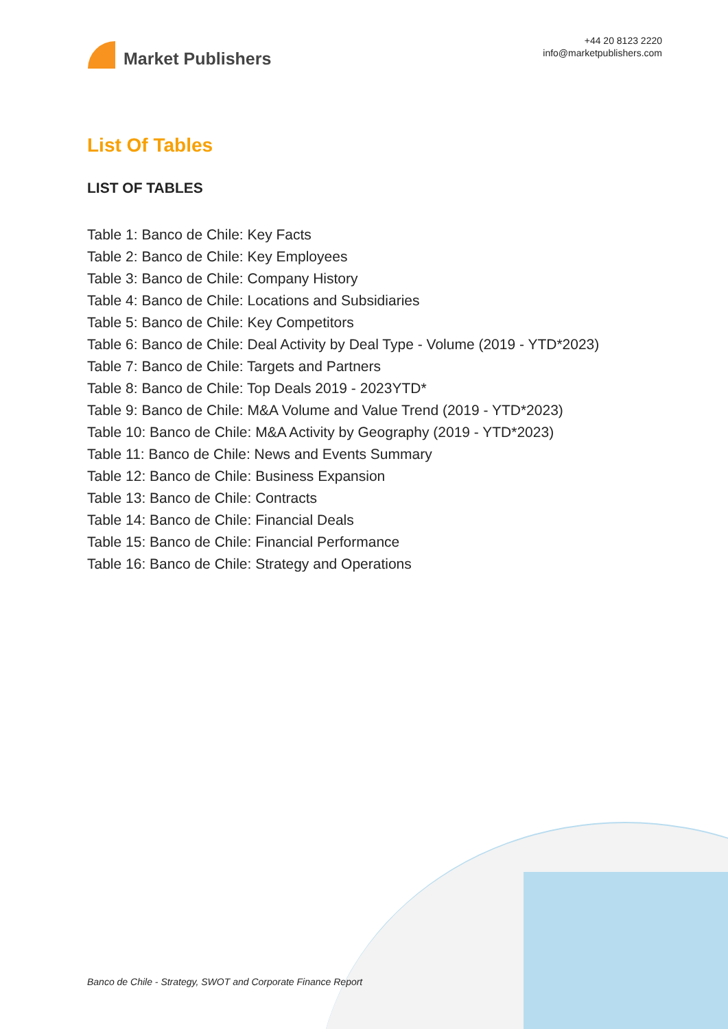Market Publishers
+44 20 8123 2220
info@marketpublishers.com
List Of Tables
LIST OF TABLES
Table 1: Banco de Chile: Key Facts
Table 2: Banco de Chile: Key Employees
Table 3: Banco de Chile: Company History
Table 4: Banco de Chile: Locations and Subsidiaries
Table 5: Banco de Chile: Key Competitors
Table 6: Banco de Chile: Deal Activity by Deal Type - Volume (2019 - YTD*2023)
Table 7: Banco de Chile: Targets and Partners
Table 8: Banco de Chile: Top Deals 2019 - 2023YTD*
Table 9: Banco de Chile: M&A Volume and Value Trend (2019 - YTD*2023)
Table 10: Banco de Chile: M&A Activity by Geography (2019 - YTD*2023)
Table 11: Banco de Chile: News and Events Summary
Table 12: Banco de Chile: Business Expansion
Table 13: Banco de Chile: Contracts
Table 14: Banco de Chile: Financial Deals
Table 15: Banco de Chile: Financial Performance
Table 16: Banco de Chile: Strategy and Operations
Banco de Chile - Strategy, SWOT and Corporate Finance Report